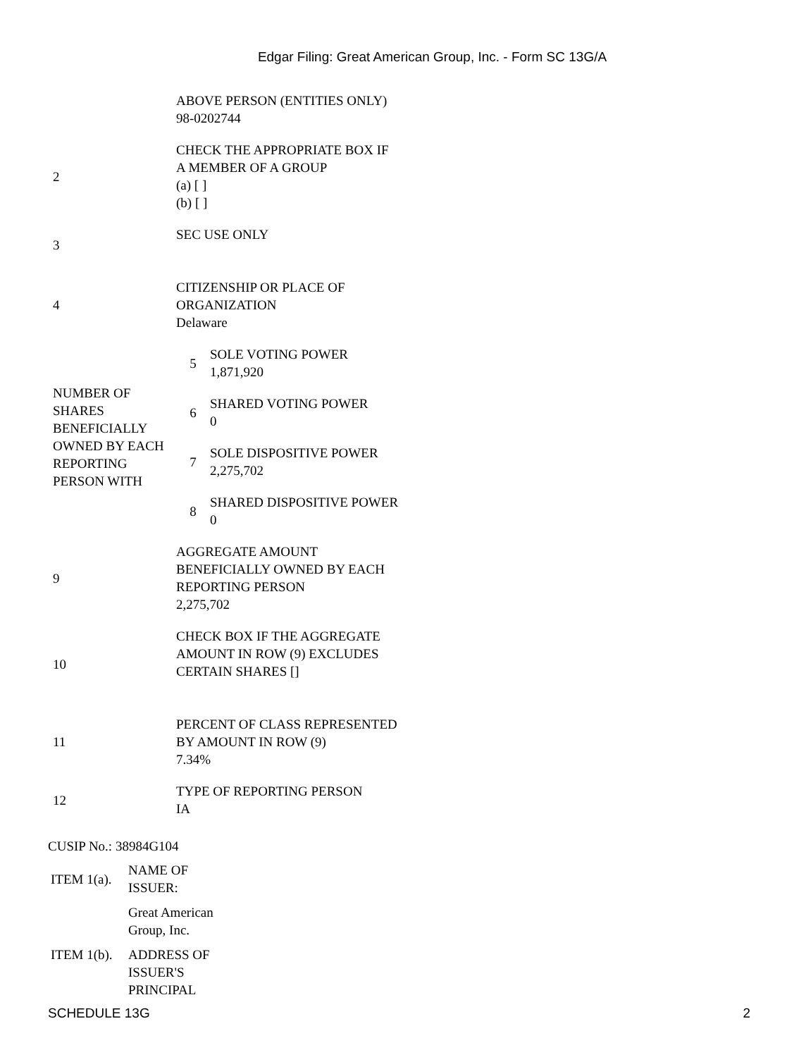Edgar Filing: Great American Group, Inc. - Form SC 13G/A
| | ABOVE PERSON (ENTITIES ONLY) 98-0202744 | |
| 2 | CHECK THE APPROPRIATE BOX IF A MEMBER OF A GROUP (a) [ ] (b) [ ] | |
| 3 | SEC USE ONLY | |
| 4 | CITIZENSHIP OR PLACE OF ORGANIZATION Delaware | |
| NUMBER OF SHARES BENEFICIALLY OWNED BY EACH REPORTING PERSON WITH | 5 | SOLE VOTING POWER 1,871,920 |
| | 6 | SHARED VOTING POWER 0 |
| | 7 | SOLE DISPOSITIVE POWER 2,275,702 |
| | 8 | SHARED DISPOSITIVE POWER 0 |
| 9 | AGGREGATE AMOUNT BENEFICIALLY OWNED BY EACH REPORTING PERSON 2,275,702 | |
| 10 | CHECK BOX IF THE AGGREGATE AMOUNT IN ROW (9) EXCLUDES CERTAIN SHARES [] | |
| 11 | PERCENT OF CLASS REPRESENTED BY AMOUNT IN ROW (9) 7.34% | |
| 12 | TYPE OF REPORTING PERSON IA | |
CUSIP No.: 38984G104
| ITEM 1(a). | NAME OF ISSUER: |
| | Great American Group, Inc. |
| ITEM 1(b). | ADDRESS OF ISSUER'S PRINCIPAL |
SCHEDULE 13G 2